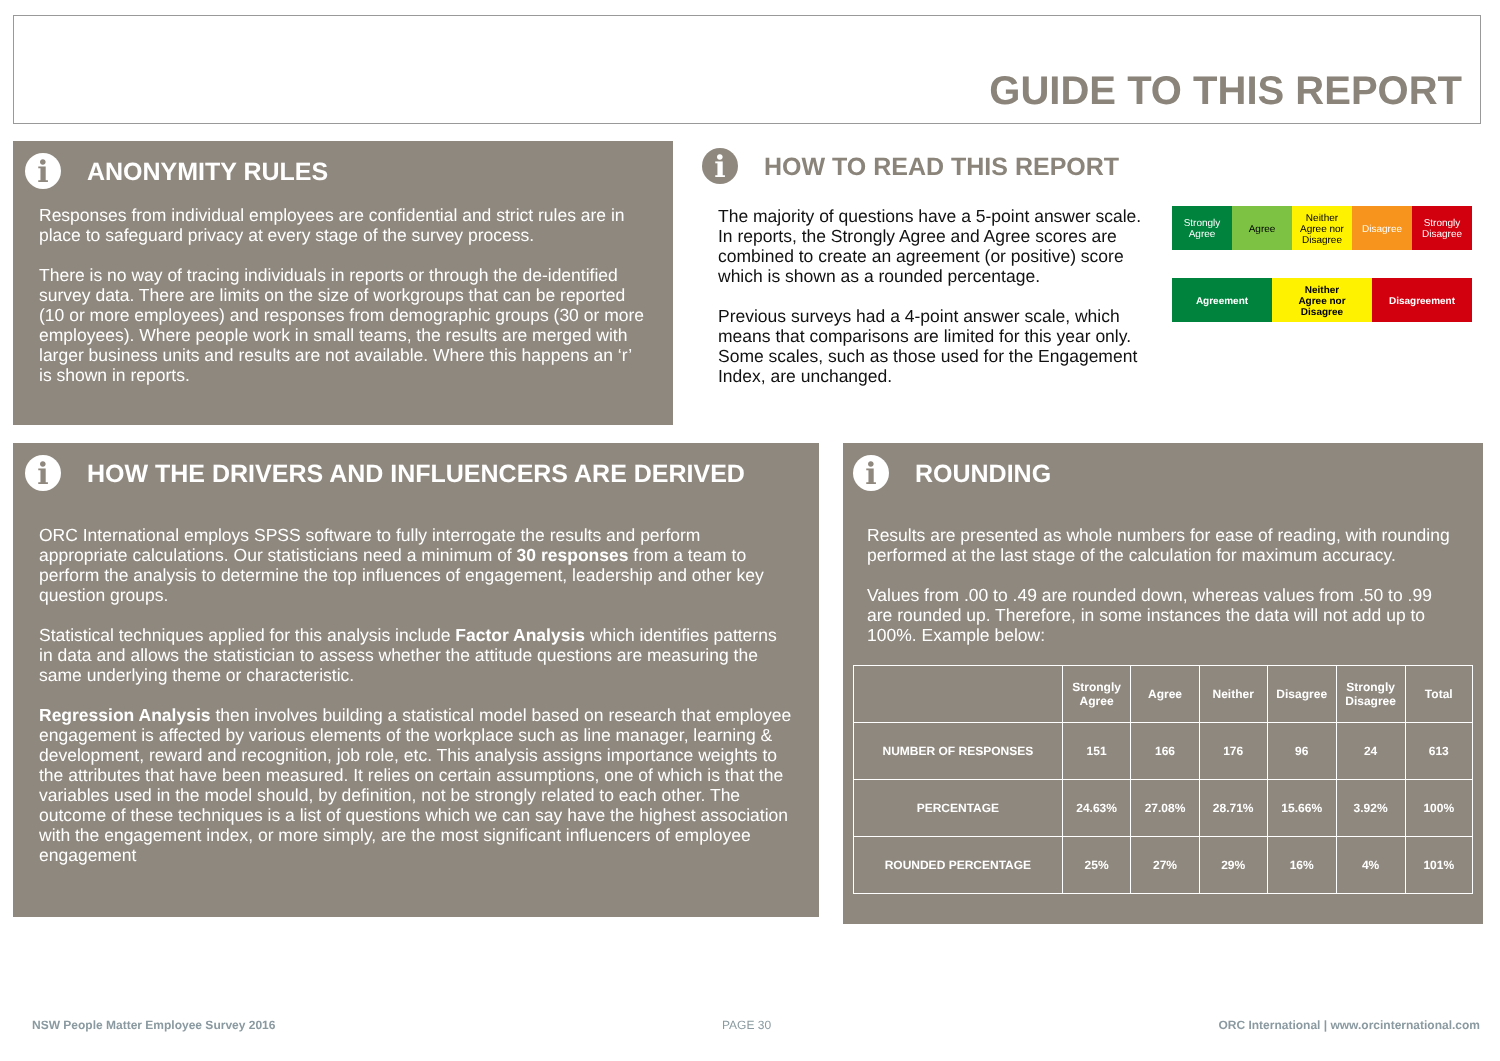GUIDE TO THIS REPORT
i ANONYMITY RULES
Responses from individual employees are confidential and strict rules are in place to safeguard privacy at every stage of the survey process.
There is no way of tracing individuals in reports or through the de-identified survey data. There are limits on the size of workgroups that can be reported (10 or more employees) and responses from demographic groups (30 or more employees). Where people work in small teams, the results are merged with larger business units and results are not available. Where this happens an ‘r’ is shown in reports.
i HOW TO READ THIS REPORT
The majority of questions have a 5-point answer scale. In reports, the Strongly Agree and Agree scores are combined to create an agreement (or positive) score which is shown as a rounded percentage.
Previous surveys had a 4-point answer scale, which means that comparisons are limited for this year only. Some scales, such as those used for the Engagement Index, are unchanged.
Strongly
Agree
Agree Neither
Agree nor
Disagree
Disagree Strongly
Disagree
Agreement Neither
Agree nor
Disagree
Disagreement
i HOW THE DRIVERS AND INFLUENCERS ARE DERIVED
ORC International employs SPSS software to fully interrogate the results and perform appropriate calculations. Our statisticians need a minimum of 30 responses from a team to perform the analysis to determine the top influences of engagement, leadership and other key question groups.
Statistical techniques applied for this analysis include Factor Analysis which identifies patterns in data and allows the statistician to assess whether the attitude questions are measuring the same underlying theme or characteristic.
Regression Analysis then involves building a statistical model based on research that employee engagement is affected by various elements of the workplace such as line manager, learning & development, reward and recognition, job role, etc. This analysis assigns importance weights to the attributes that have been measured. It relies on certain assumptions, one of which is that the variables used in the model should, by definition, not be strongly related to each other. The outcome of these techniques is a list of questions which we can say have the highest association with the engagement index, or more simply, are the most significant influencers of employee engagement
i ROUNDING
Results are presented as whole numbers for ease of reading, with rounding performed at the last stage of the calculation for maximum accuracy.
Values from .00 to .49 are rounded down, whereas values from .50 to .99 are rounded up. Therefore, in some instances the data will not add up to 100%. Example below:
| | Strongly Agree | Agree | Neither | Disagree | Strongly Disagree | Total |
| --- | --- | --- | --- | --- | --- | --- |
| NUMBER OF RESPONSES | 151 | 166 | 176 | 96 | 24 | 613 |
| PERCENTAGE | 24.63% | 27.08% | 28.71% | 15.66% | 3.92% | 100% |
| ROUNDED PERCENTAGE | 25% | 27% | 29% | 16% | 4% | 101% |
NSW People Matter Employee Survey 2016
PAGE 30
ORC International | www.orcinternational.com